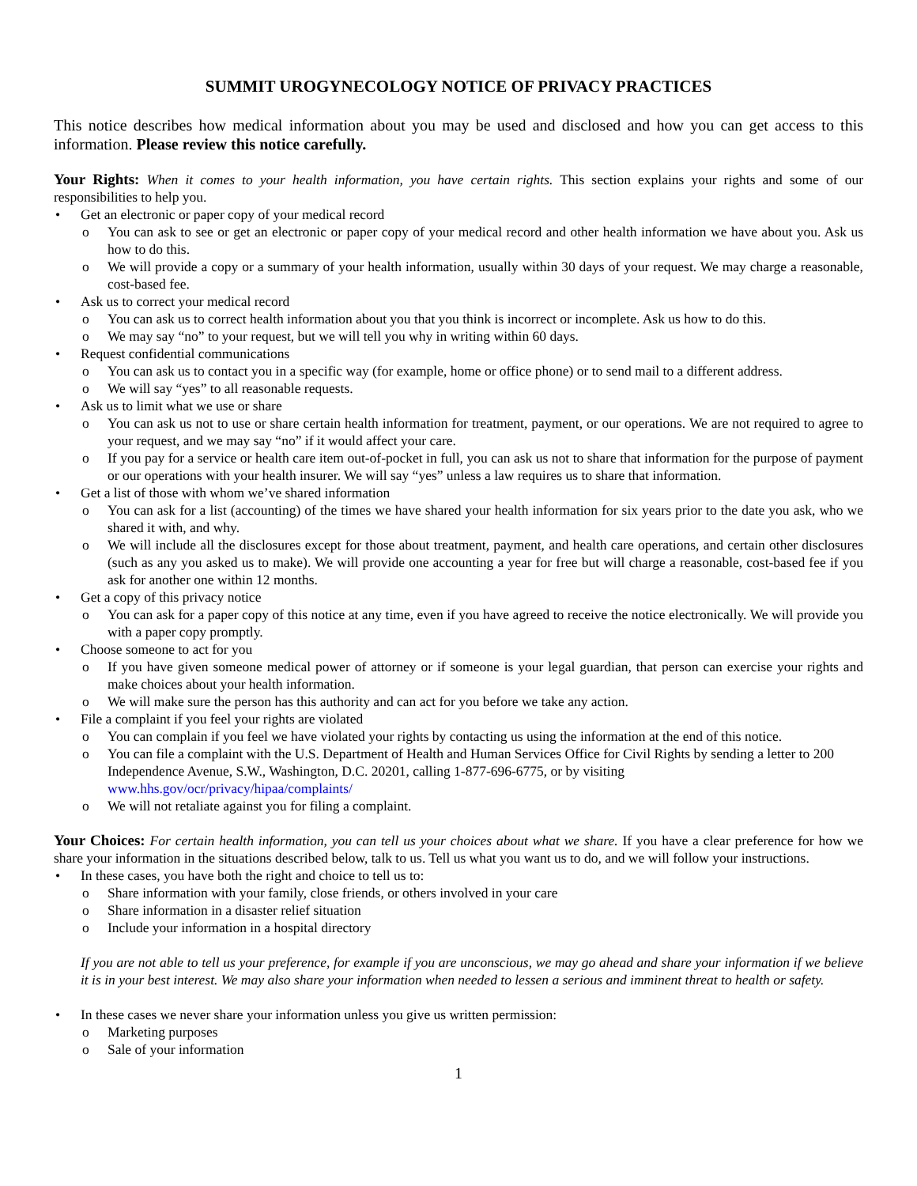SUMMIT UROGYNECOLOGY NOTICE OF PRIVACY PRACTICES
This notice describes how medical information about you may be used and disclosed and how you can get access to this information. Please review this notice carefully.
Your Rights: When it comes to your health information, you have certain rights. This section explains your rights and some of our responsibilities to help you.
• Get an electronic or paper copy of your medical record
o You can ask to see or get an electronic or paper copy of your medical record and other health information we have about you. Ask us how to do this.
o We will provide a copy or a summary of your health information, usually within 30 days of your request. We may charge a reasonable, cost-based fee.
• Ask us to correct your medical record
o You can ask us to correct health information about you that you think is incorrect or incomplete. Ask us how to do this.
o We may say “no” to your request, but we will tell you why in writing within 60 days.
• Request confidential communications
o You can ask us to contact you in a specific way (for example, home or office phone) or to send mail to a different address.
o We will say “yes” to all reasonable requests.
• Ask us to limit what we use or share
o You can ask us not to use or share certain health information for treatment, payment, or our operations. We are not required to agree to your request, and we may say “no” if it would affect your care.
o If you pay for a service or health care item out-of-pocket in full, you can ask us not to share that information for the purpose of payment or our operations with your health insurer. We will say “yes” unless a law requires us to share that information.
• Get a list of those with whom we’ve shared information
o You can ask for a list (accounting) of the times we have shared your health information for six years prior to the date you ask, who we shared it with, and why.
o We will include all the disclosures except for those about treatment, payment, and health care operations, and certain other disclosures (such as any you asked us to make). We will provide one accounting a year for free but will charge a reasonable, cost-based fee if you ask for another one within 12 months.
• Get a copy of this privacy notice
o You can ask for a paper copy of this notice at any time, even if you have agreed to receive the notice electronically. We will provide you with a paper copy promptly.
• Choose someone to act for you
o If you have given someone medical power of attorney or if someone is your legal guardian, that person can exercise your rights and make choices about your health information.
o We will make sure the person has this authority and can act for you before we take any action.
• File a complaint if you feel your rights are violated
o You can complain if you feel we have violated your rights by contacting us using the information at the end of this notice.
o You can file a complaint with the U.S. Department of Health and Human Services Office for Civil Rights by sending a letter to 200 Independence Avenue, S.W., Washington, D.C. 20201, calling 1-877-696-6775, or by visiting www.hhs.gov/ocr/privacy/hipaa/complaints/
o We will not retaliate against you for filing a complaint.
Your Choices: For certain health information, you can tell us your choices about what we share. If you have a clear preference for how we share your information in the situations described below, talk to us. Tell us what you want us to do, and we will follow your instructions.
• In these cases, you have both the right and choice to tell us to:
o Share information with your family, close friends, or others involved in your care
o Share information in a disaster relief situation
o Include your information in a hospital directory
If you are not able to tell us your preference, for example if you are unconscious, we may go ahead and share your information if we believe it is in your best interest. We may also share your information when needed to lessen a serious and imminent threat to health or safety.
• In these cases we never share your information unless you give us written permission:
o Marketing purposes
o Sale of your information
1